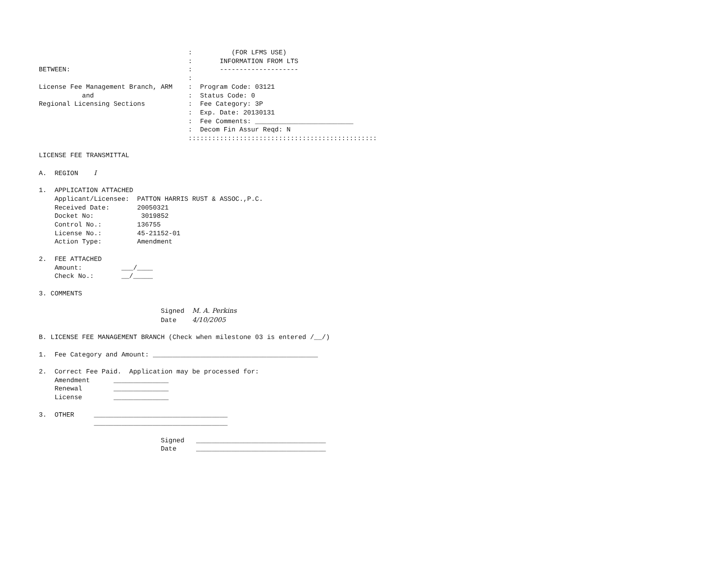:          (FOR LFMS USE)
                                      :       INFORMATION FROM LTS
BETWEEN:                              :       --------------------
                                      :
License Fee Management Branch, ARM    :  Program Code: 03121
           and                        :  Status Code: 0
Regional Licensing Sections           :  Fee Category: 3P
                                      :  Exp. Date: 20130131
                                      :  Fee Comments: _________________________
                                      :  Decom Fin Assur Reqd: N
                                      ::::::::::::::::::::::::::::::::::::::::::::::::

LICENSE FEE TRANSMITTAL

A.  REGION    I

1.  APPLICATION ATTACHED
    Applicant/Licensee:  PATTON HARRIS RUST & ASSOC.,P.C.
    Received Date:       20050321
    Docket No:            3019852
    Control No.:         136755
    License No.:         45-21152-01
    Action Type:         Amendment

2.  FEE ATTACHED
    Amount:          ___/____
    Check No.:       __/_____

3. COMMENTS

                               Signed  M. A. Perkins
                               Date    4/10/2005

B. LICENSE FEE MANAGEMENT BRANCH (Check when milestone 03 is entered /__/)

1.  Fee Category and Amount: __________________________________________

2.  Correct Fee Paid.  Application may be processed for:
    Amendment      ______________
    Renewal        ______________
    License        ______________

3.  OTHER     __________________________________
              __________________________________

                               Signed   _________________________________
                               Date     _________________________________